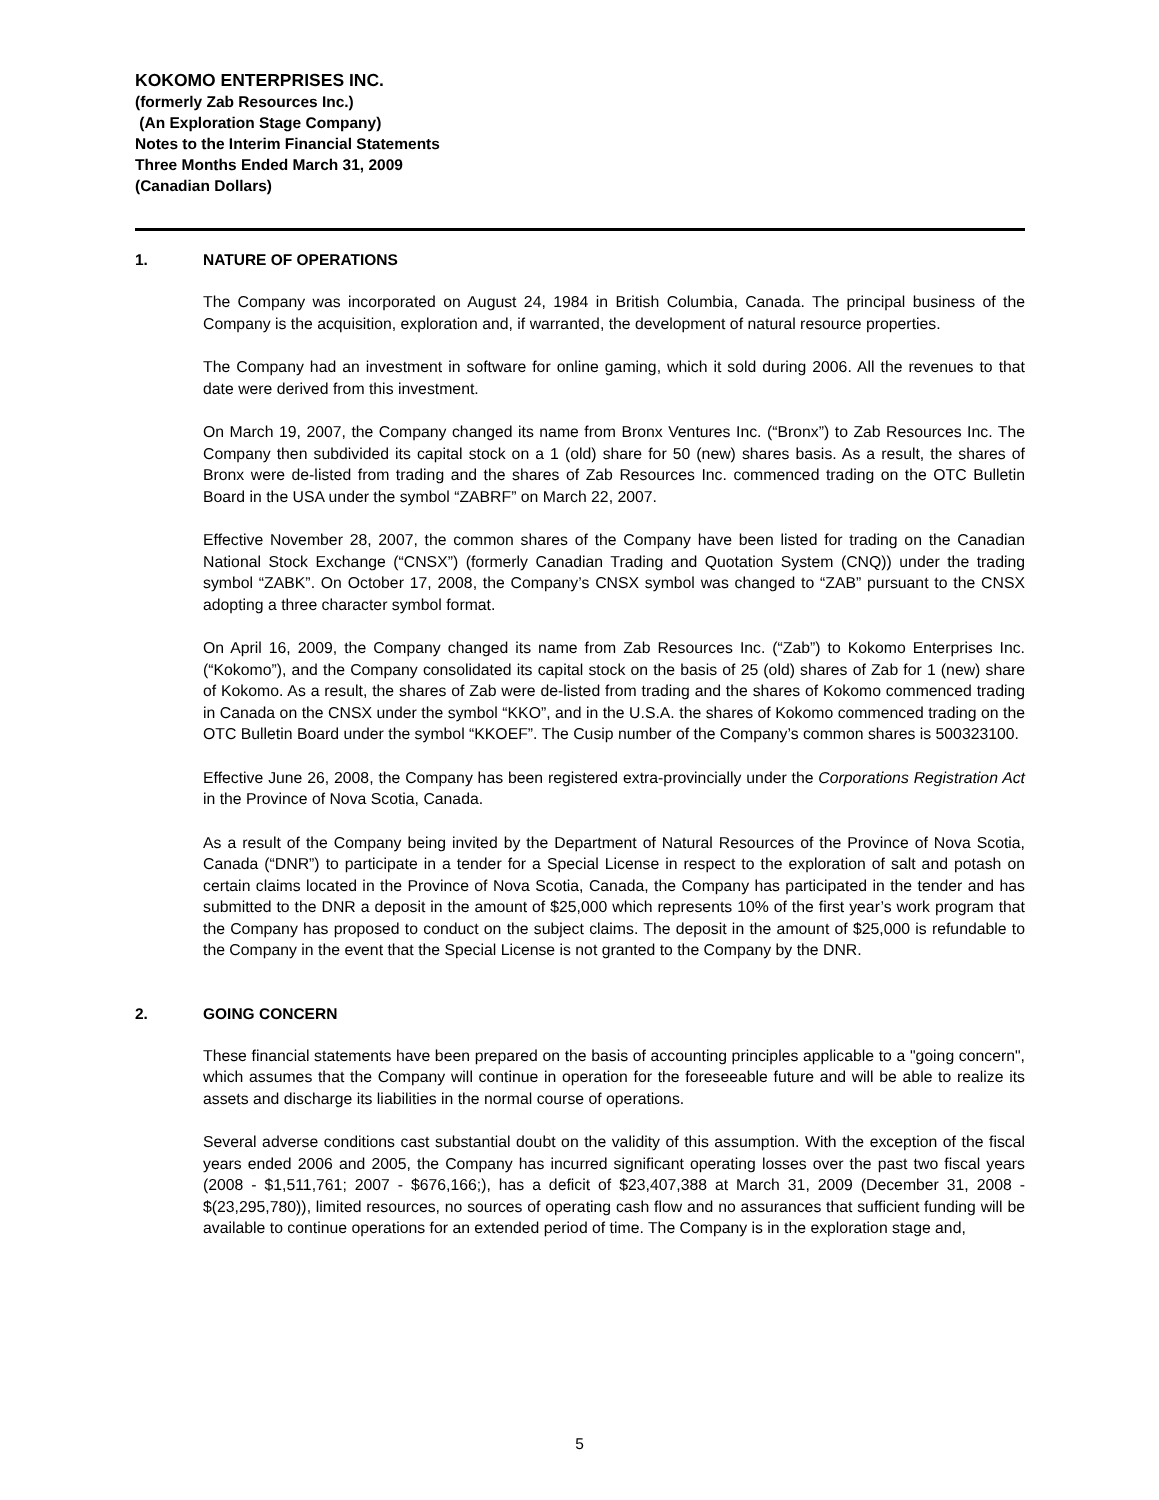KOKOMO ENTERPRISES INC.
(formerly Zab Resources Inc.)
(An Exploration Stage Company)
Notes to the Interim Financial Statements
Three Months Ended March 31, 2009
(Canadian Dollars)
1. NATURE OF OPERATIONS
The Company was incorporated on August 24, 1984 in British Columbia, Canada. The principal business of the Company is the acquisition, exploration and, if warranted, the development of natural resource properties.
The Company had an investment in software for online gaming, which it sold during 2006. All the revenues to that date were derived from this investment.
On March 19, 2007, the Company changed its name from Bronx Ventures Inc. (“Bronx”) to Zab Resources Inc. The Company then subdivided its capital stock on a 1 (old) share for 50 (new) shares basis. As a result, the shares of Bronx were de-listed from trading and the shares of Zab Resources Inc. commenced trading on the OTC Bulletin Board in the USA under the symbol “ZABRF” on March 22, 2007.
Effective November 28, 2007, the common shares of the Company have been listed for trading on the Canadian National Stock Exchange (“CNSX”) (formerly Canadian Trading and Quotation System (CNQ)) under the trading symbol “ZABK”. On October 17, 2008, the Company’s CNSX symbol was changed to “ZAB” pursuant to the CNSX adopting a three character symbol format.
On April 16, 2009, the Company changed its name from Zab Resources Inc. (“Zab”) to Kokomo Enterprises Inc. (“Kokomo”), and the Company consolidated its capital stock on the basis of 25 (old) shares of Zab for 1 (new) share of Kokomo. As a result, the shares of Zab were de-listed from trading and the shares of Kokomo commenced trading in Canada on the CNSX under the symbol “KKO”, and in the U.S.A. the shares of Kokomo commenced trading on the OTC Bulletin Board under the symbol “KKOEF”. The Cusip number of the Company’s common shares is 500323100.
Effective June 26, 2008, the Company has been registered extra-provincially under the Corporations Registration Act in the Province of Nova Scotia, Canada.
As a result of the Company being invited by the Department of Natural Resources of the Province of Nova Scotia, Canada (“DNR”) to participate in a tender for a Special License in respect to the exploration of salt and potash on certain claims located in the Province of Nova Scotia, Canada, the Company has participated in the tender and has submitted to the DNR a deposit in the amount of $25,000 which represents 10% of the first year’s work program that the Company has proposed to conduct on the subject claims. The deposit in the amount of $25,000 is refundable to the Company in the event that the Special License is not granted to the Company by the DNR.
2. GOING CONCERN
These financial statements have been prepared on the basis of accounting principles applicable to a "going concern", which assumes that the Company will continue in operation for the foreseeable future and will be able to realize its assets and discharge its liabilities in the normal course of operations.
Several adverse conditions cast substantial doubt on the validity of this assumption. With the exception of the fiscal years ended 2006 and 2005, the Company has incurred significant operating losses over the past two fiscal years (2008 - $1,511,761; 2007 - $676,166;), has a deficit of $23,407,388 at March 31, 2009 (December 31, 2008 - $(23,295,780)), limited resources, no sources of operating cash flow and no assurances that sufficient funding will be available to continue operations for an extended period of time. The Company is in the exploration stage and,
5